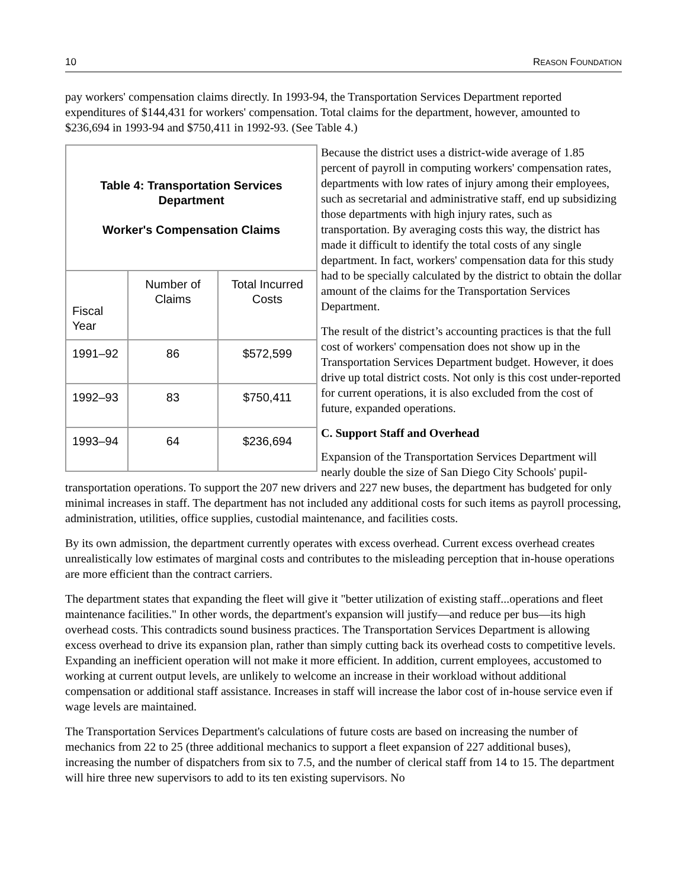10 REASON FOUNDATION
pay workers' compensation claims directly. In 1993-94, the Transportation Services Department reported expenditures of $144,431 for workers' compensation. Total claims for the department, however, amounted to $236,694 in 1993-94 and $750,411 in 1992-93. (See Table 4.)
| Table 4: Transportation Services Department Worker's Compensation Claims | | |
| --- | --- | --- |
| Fiscal Year | Number of Claims | Total Incurred Costs |
| 1991–92 | 86 | $572,599 |
| 1992–93 | 83 | $750,411 |
| 1993–94 | 64 | $236,694 |
Because the district uses a district-wide average of 1.85 percent of payroll in computing workers' compensation rates, departments with low rates of injury among their employees, such as secretarial and administrative staff, end up subsidizing those departments with high injury rates, such as transportation. By averaging costs this way, the district has made it difficult to identify the total costs of any single department. In fact, workers' compensation data for this study had to be specially calculated by the district to obtain the dollar amount of the claims for the Transportation Services Department.
The result of the district’s accounting practices is that the full cost of workers' compensation does not show up in the Transportation Services Department budget. However, it does drive up total district costs. Not only is this cost under-reported for current operations, it is also excluded from the cost of future, expanded operations.
C. Support Staff and Overhead
Expansion of the Transportation Services Department will nearly double the size of San Diego City Schools' pupil-transportation operations. To support the 207 new drivers and 227 new buses, the department has budgeted for only minimal increases in staff. The department has not included any additional costs for such items as payroll processing, administration, utilities, office supplies, custodial maintenance, and facilities costs.
By its own admission, the department currently operates with excess overhead. Current excess overhead creates unrealistically low estimates of marginal costs and contributes to the misleading perception that in-house operations are more efficient than the contract carriers.
The department states that expanding the fleet will give it "better utilization of existing staff...operations and fleet maintenance facilities." In other words, the department's expansion will justify—and reduce per bus—its high overhead costs. This contradicts sound business practices. The Transportation Services Department is allowing excess overhead to drive its expansion plan, rather than simply cutting back its overhead costs to competitive levels. Expanding an inefficient operation will not make it more efficient. In addition, current employees, accustomed to working at current output levels, are unlikely to welcome an increase in their workload without additional compensation or additional staff assistance. Increases in staff will increase the labor cost of in-house service even if wage levels are maintained.
The Transportation Services Department's calculations of future costs are based on increasing the number of mechanics from 22 to 25 (three additional mechanics to support a fleet expansion of 227 additional buses), increasing the number of dispatchers from six to 7.5, and the number of clerical staff from 14 to 15. The department will hire three new supervisors to add to its ten existing supervisors. No